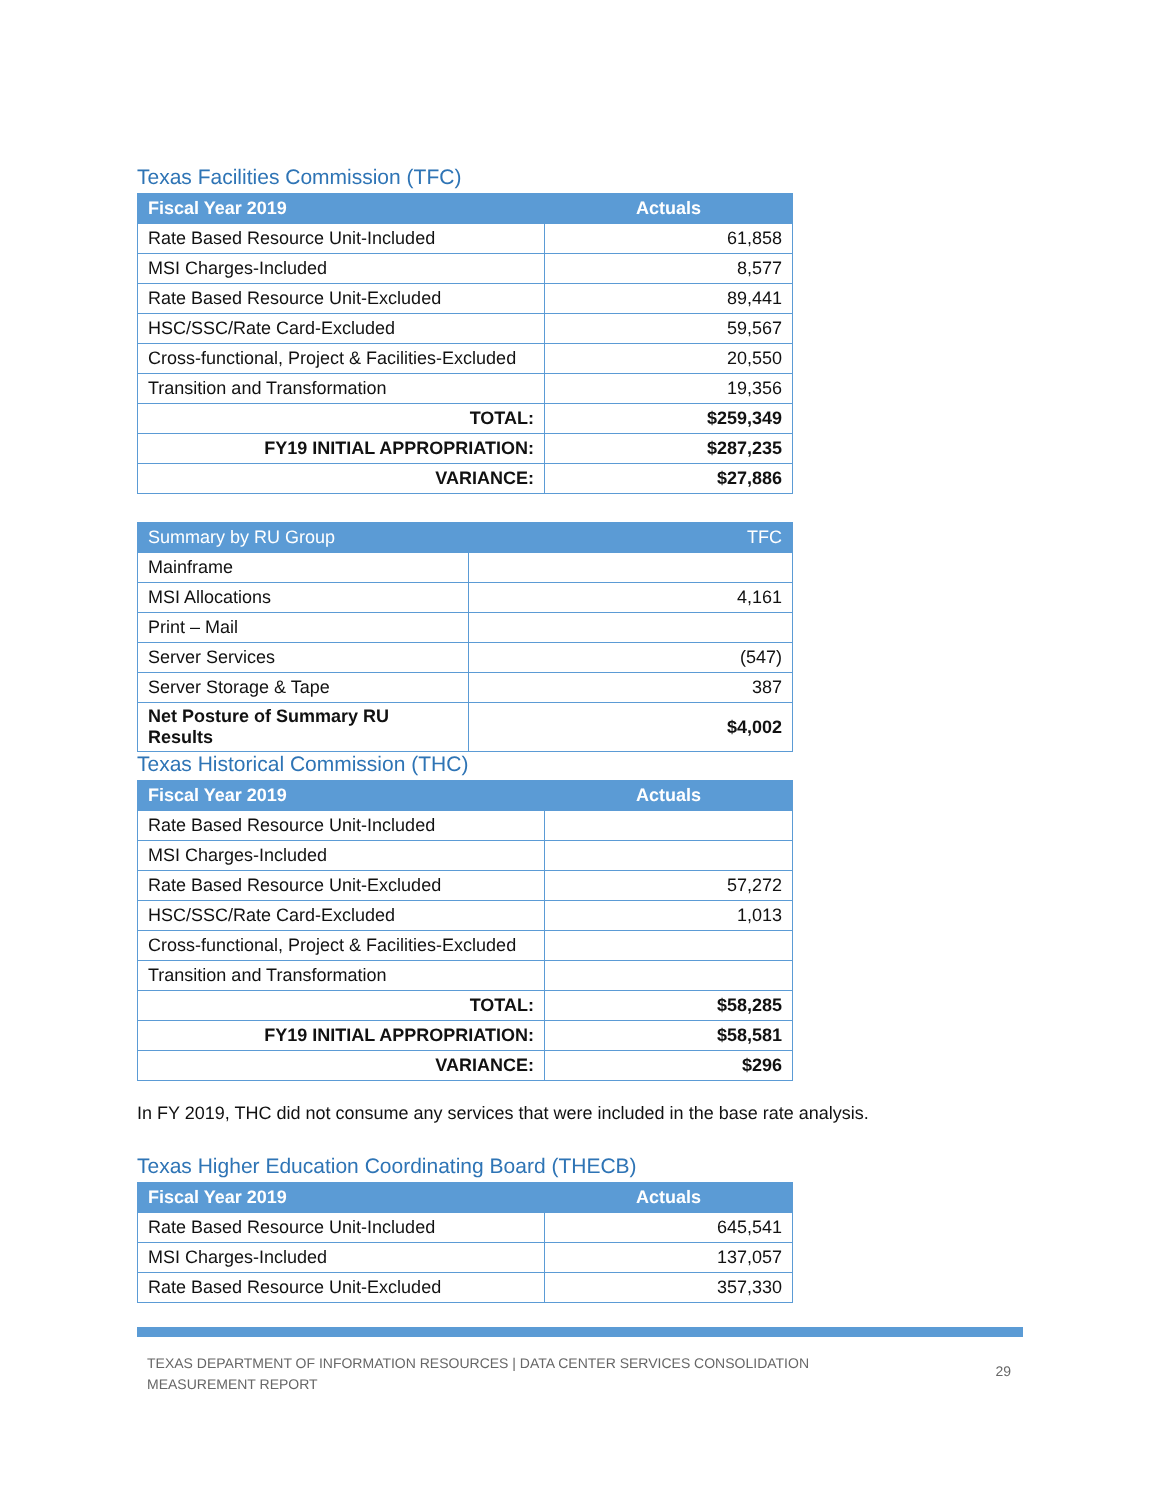Texas Facilities Commission (TFC)
| Fiscal Year 2019 | Actuals |
| --- | --- |
| Rate Based Resource Unit-Included | 61,858 |
| MSI Charges-Included | 8,577 |
| Rate Based Resource Unit-Excluded | 89,441 |
| HSC/SSC/Rate Card-Excluded | 59,567 |
| Cross-functional, Project & Facilities-Excluded | 20,550 |
| Transition and Transformation | 19,356 |
| TOTAL: | $259,349 |
| FY19 INITIAL APPROPRIATION: | $287,235 |
| VARIANCE: | $27,886 |
| Summary by RU Group | TFC |
| --- | --- |
| Mainframe | |
| MSI Allocations | 4,161 |
| Print – Mail | |
| Server Services | (547) |
| Server Storage & Tape | 387 |
| Net Posture of Summary RU Results | $4,002 |
Texas Historical Commission (THC)
| Fiscal Year 2019 | Actuals |
| --- | --- |
| Rate Based Resource Unit-Included | |
| MSI Charges-Included | |
| Rate Based Resource Unit-Excluded | 57,272 |
| HSC/SSC/Rate Card-Excluded | 1,013 |
| Cross-functional, Project & Facilities-Excluded | |
| Transition and Transformation | |
| TOTAL: | $58,285 |
| FY19 INITIAL APPROPRIATION: | $58,581 |
| VARIANCE: | $296 |
In FY 2019, THC did not consume any services that were included in the base rate analysis.
Texas Higher Education Coordinating Board (THECB)
| Fiscal Year 2019 | Actuals |
| --- | --- |
| Rate Based Resource Unit-Included | 645,541 |
| MSI Charges-Included | 137,057 |
| Rate Based Resource Unit-Excluded | 357,330 |
TEXAS DEPARTMENT OF INFORMATION RESOURCES | DATA CENTER SERVICES CONSOLIDATION MEASUREMENT REPORT
29